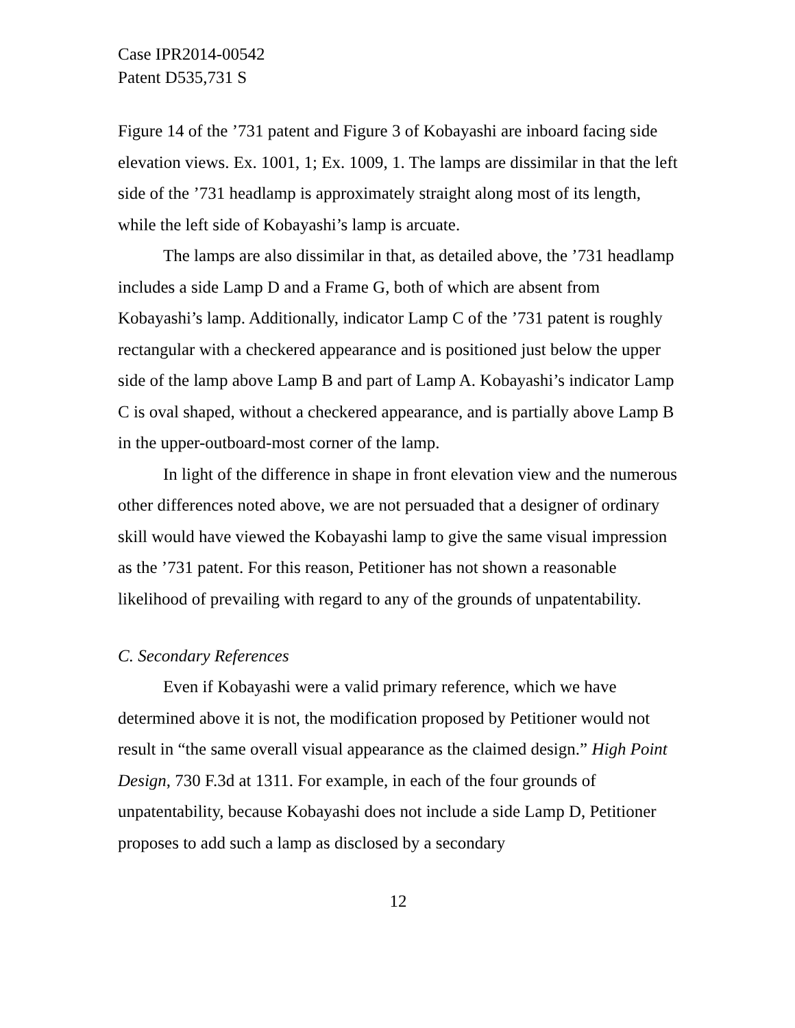Case IPR2014-00542
Patent D535,731 S
Figure 14 of the ’731 patent and Figure 3 of Kobayashi are inboard facing side elevation views. Ex. 1001, 1; Ex. 1009, 1. The lamps are dissimilar in that the left side of the ’731 headlamp is approximately straight along most of its length, while the left side of Kobayashi’s lamp is arcuate.
The lamps are also dissimilar in that, as detailed above, the ’731 headlamp includes a side Lamp D and a Frame G, both of which are absent from Kobayashi’s lamp. Additionally, indicator Lamp C of the ’731 patent is roughly rectangular with a checkered appearance and is positioned just below the upper side of the lamp above Lamp B and part of Lamp A. Kobayashi’s indicator Lamp C is oval shaped, without a checkered appearance, and is partially above Lamp B in the upper-outboard-most corner of the lamp.
In light of the difference in shape in front elevation view and the numerous other differences noted above, we are not persuaded that a designer of ordinary skill would have viewed the Kobayashi lamp to give the same visual impression as the ’731 patent. For this reason, Petitioner has not shown a reasonable likelihood of prevailing with regard to any of the grounds of unpatentability.
C. Secondary References
Even if Kobayashi were a valid primary reference, which we have determined above it is not, the modification proposed by Petitioner would not result in “the same overall visual appearance as the claimed design.” High Point Design, 730 F.3d at 1311. For example, in each of the four grounds of unpatentability, because Kobayashi does not include a side Lamp D, Petitioner proposes to add such a lamp as disclosed by a secondary
12